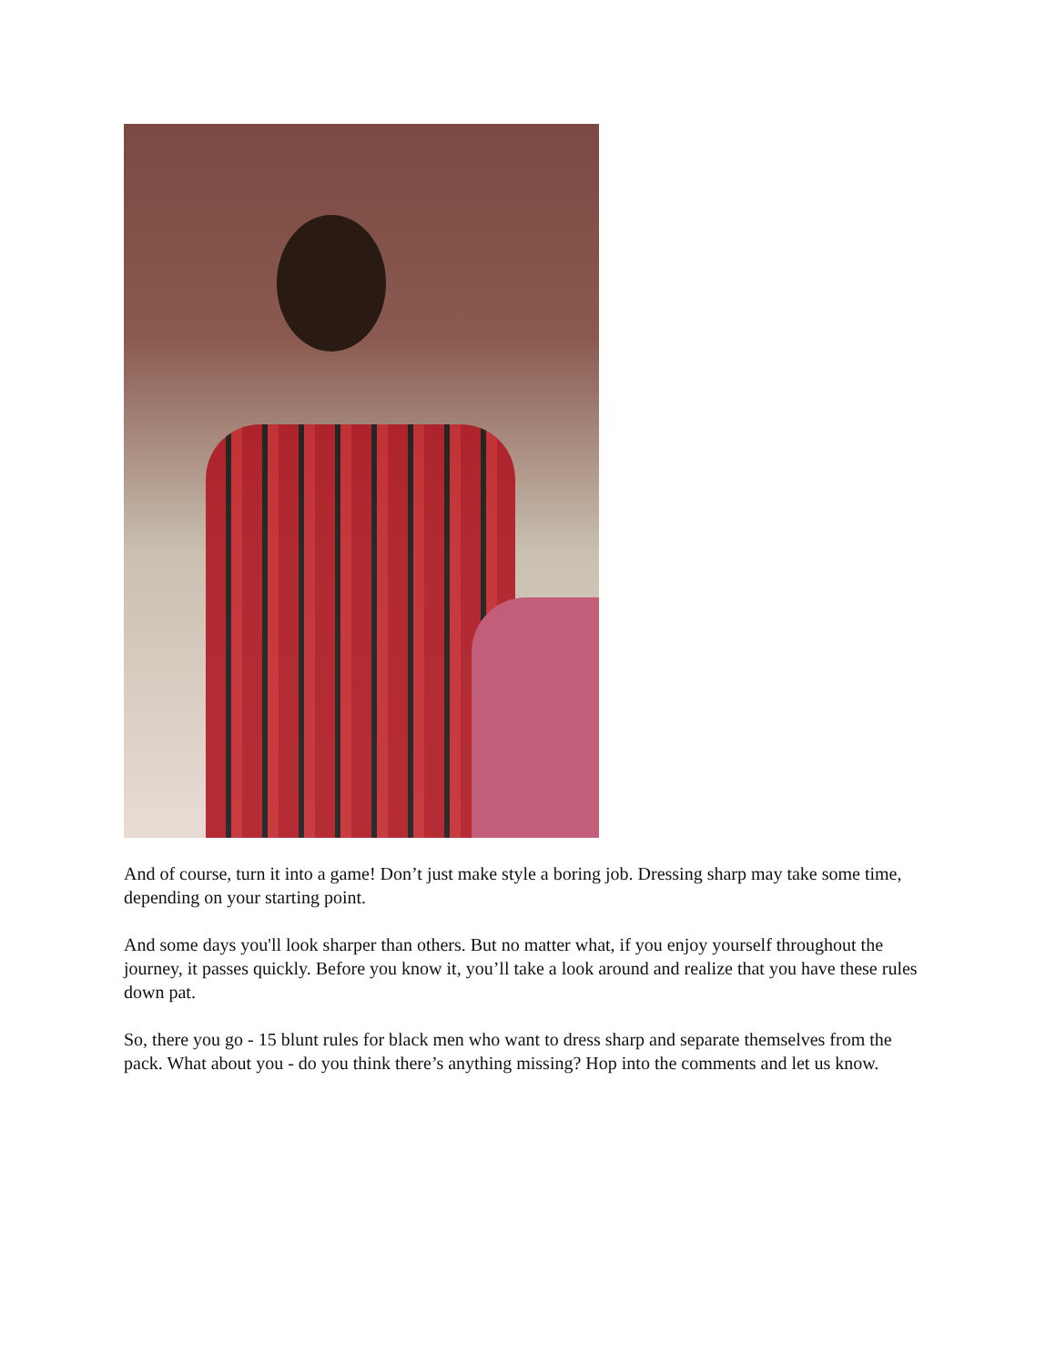And of course, turn it into a game! Don’t just make style a boring job. Dressing sharp may take some time, depending on your starting point.
And some days you'll look sharper than others. But no matter what, if you enjoy yourself throughout the journey, it passes quickly. Before you know it, you’ll take a look around and realize that you have these rules down pat.
So, there you go - 15 blunt rules for black men who want to dress sharp and separate themselves from the pack. What about you - do you think there’s anything missing? Hop into the comments and let us know.